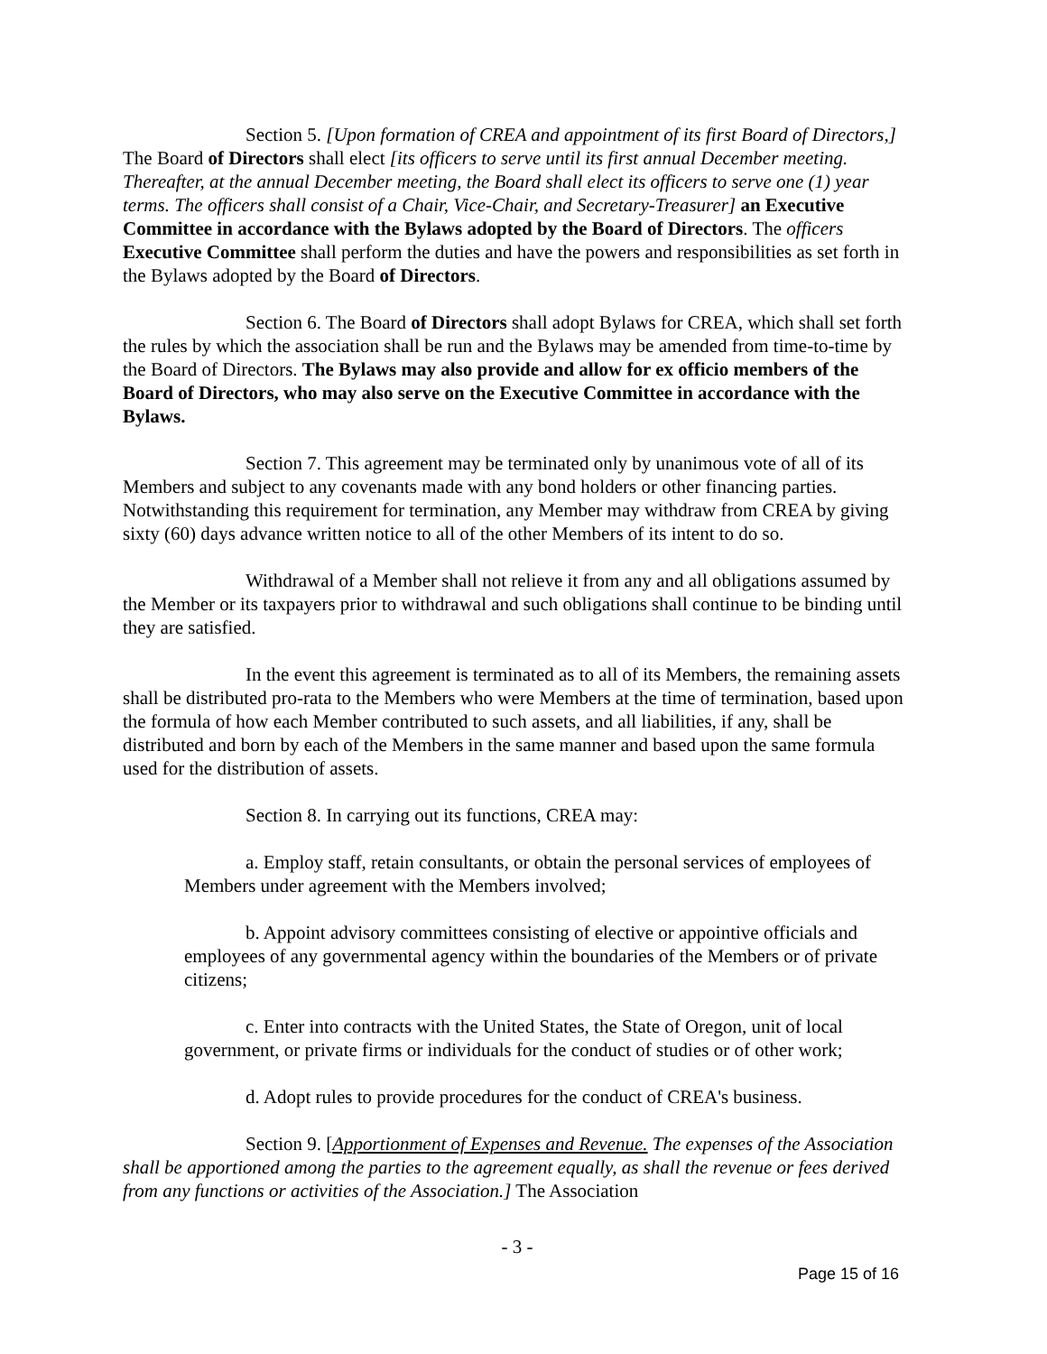Section 5. [Upon formation of CREA and appointment of its first Board of Directors,] The Board of Directors shall elect [its officers to serve until its first annual December meeting. Thereafter, at the annual December meeting, the Board shall elect its officers to serve one (1) year terms. The officers shall consist of a Chair, Vice-Chair, and Secretary-Treasurer] an Executive Committee in accordance with the Bylaws adopted by the Board of Directors. The officers Executive Committee shall perform the duties and have the powers and responsibilities as set forth in the Bylaws adopted by the Board of Directors.
Section 6. The Board of Directors shall adopt Bylaws for CREA, which shall set forth the rules by which the association shall be run and the Bylaws may be amended from time-to-time by the Board of Directors. The Bylaws may also provide and allow for ex officio members of the Board of Directors, who may also serve on the Executive Committee in accordance with the Bylaws.
Section 7. This agreement may be terminated only by unanimous vote of all of its Members and subject to any covenants made with any bond holders or other financing parties. Notwithstanding this requirement for termination, any Member may withdraw from CREA by giving sixty (60) days advance written notice to all of the other Members of its intent to do so.
Withdrawal of a Member shall not relieve it from any and all obligations assumed by the Member or its taxpayers prior to withdrawal and such obligations shall continue to be binding until they are satisfied.
In the event this agreement is terminated as to all of its Members, the remaining assets shall be distributed pro-rata to the Members who were Members at the time of termination, based upon the formula of how each Member contributed to such assets, and all liabilities, if any, shall be distributed and born by each of the Members in the same manner and based upon the same formula used for the distribution of assets.
Section 8. In carrying out its functions, CREA may:
a. Employ staff, retain consultants, or obtain the personal services of employees of Members under agreement with the Members involved;
b. Appoint advisory committees consisting of elective or appointive officials and employees of any governmental agency within the boundaries of the Members or of private citizens;
c. Enter into contracts with the United States, the State of Oregon, unit of local government, or private firms or individuals for the conduct of studies or of other work;
d. Adopt rules to provide procedures for the conduct of CREA's business.
Section 9. [Apportionment of Expenses and Revenue. The expenses of the Association shall be apportioned among the parties to the agreement equally, as shall the revenue or fees derived from any functions or activities of the Association.] The Association
- 3 -
Page 15 of 16